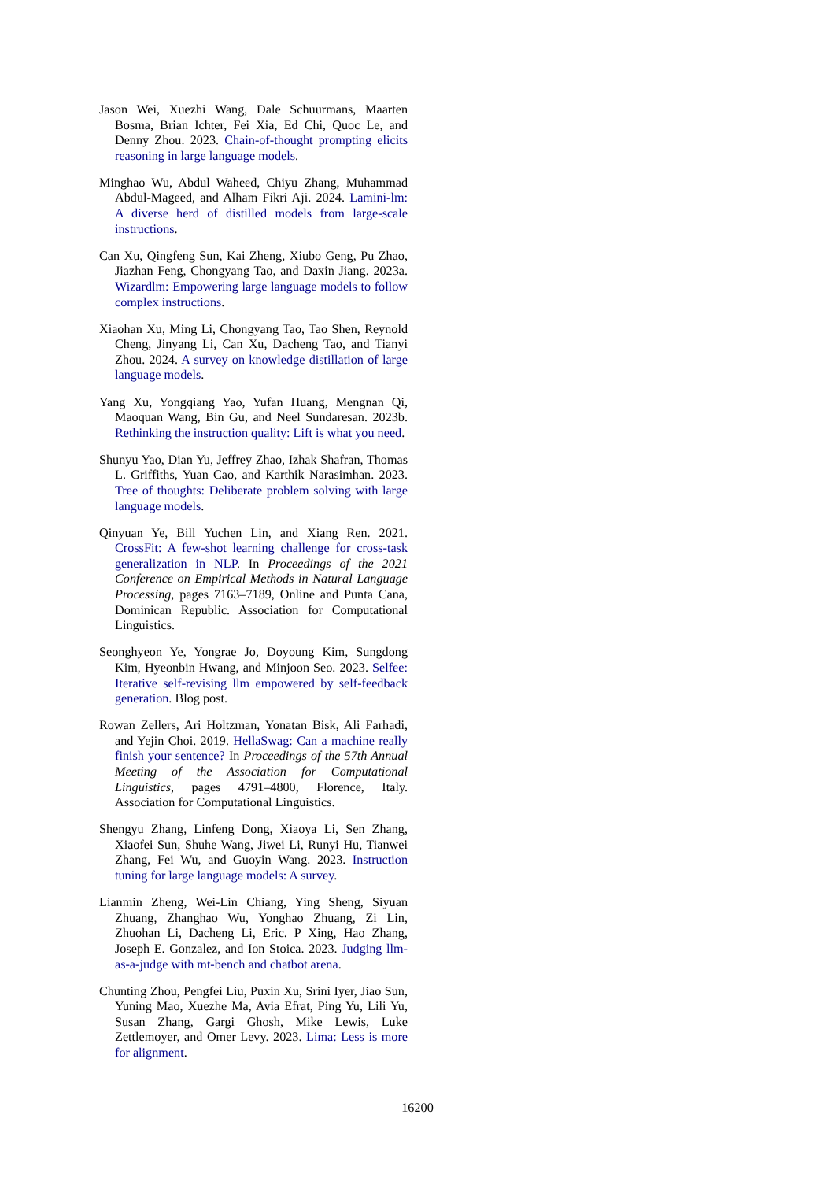Jason Wei, Xuezhi Wang, Dale Schuurmans, Maarten Bosma, Brian Ichter, Fei Xia, Ed Chi, Quoc Le, and Denny Zhou. 2023. Chain-of-thought prompting elicits reasoning in large language models.
Minghao Wu, Abdul Waheed, Chiyu Zhang, Muhammad Abdul-Mageed, and Alham Fikri Aji. 2024. Lamini-lm: A diverse herd of distilled models from large-scale instructions.
Can Xu, Qingfeng Sun, Kai Zheng, Xiubo Geng, Pu Zhao, Jiazhan Feng, Chongyang Tao, and Daxin Jiang. 2023a. Wizardlm: Empowering large language models to follow complex instructions.
Xiaohan Xu, Ming Li, Chongyang Tao, Tao Shen, Reynold Cheng, Jinyang Li, Can Xu, Dacheng Tao, and Tianyi Zhou. 2024. A survey on knowledge distillation of large language models.
Yang Xu, Yongqiang Yao, Yufan Huang, Mengnan Qi, Maoquan Wang, Bin Gu, and Neel Sundaresan. 2023b. Rethinking the instruction quality: Lift is what you need.
Shunyu Yao, Dian Yu, Jeffrey Zhao, Izhak Shafran, Thomas L. Griffiths, Yuan Cao, and Karthik Narasimhan. 2023. Tree of thoughts: Deliberate problem solving with large language models.
Qinyuan Ye, Bill Yuchen Lin, and Xiang Ren. 2021. CrossFit: A few-shot learning challenge for cross-task generalization in NLP. In Proceedings of the 2021 Conference on Empirical Methods in Natural Language Processing, pages 7163–7189, Online and Punta Cana, Dominican Republic. Association for Computational Linguistics.
Seonghyeon Ye, Yongrae Jo, Doyoung Kim, Sungdong Kim, Hyeonbin Hwang, and Minjoon Seo. 2023. Selfee: Iterative self-revising llm empowered by self-feedback generation. Blog post.
Rowan Zellers, Ari Holtzman, Yonatan Bisk, Ali Farhadi, and Yejin Choi. 2019. HellaSwag: Can a machine really finish your sentence? In Proceedings of the 57th Annual Meeting of the Association for Computational Linguistics, pages 4791–4800, Florence, Italy. Association for Computational Linguistics.
Shengyu Zhang, Linfeng Dong, Xiaoya Li, Sen Zhang, Xiaofei Sun, Shuhe Wang, Jiwei Li, Runyi Hu, Tianwei Zhang, Fei Wu, and Guoyin Wang. 2023. Instruction tuning for large language models: A survey.
Lianmin Zheng, Wei-Lin Chiang, Ying Sheng, Siyuan Zhuang, Zhanghao Wu, Yonghao Zhuang, Zi Lin, Zhuohan Li, Dacheng Li, Eric. P Xing, Hao Zhang, Joseph E. Gonzalez, and Ion Stoica. 2023. Judging llm-as-a-judge with mt-bench and chatbot arena.
Chunting Zhou, Pengfei Liu, Puxin Xu, Srini Iyer, Jiao Sun, Yuning Mao, Xuezhe Ma, Avia Efrat, Ping Yu, Lili Yu, Susan Zhang, Gargi Ghosh, Mike Lewis, Luke Zettlemoyer, and Omer Levy. 2023. Lima: Less is more for alignment.
16200